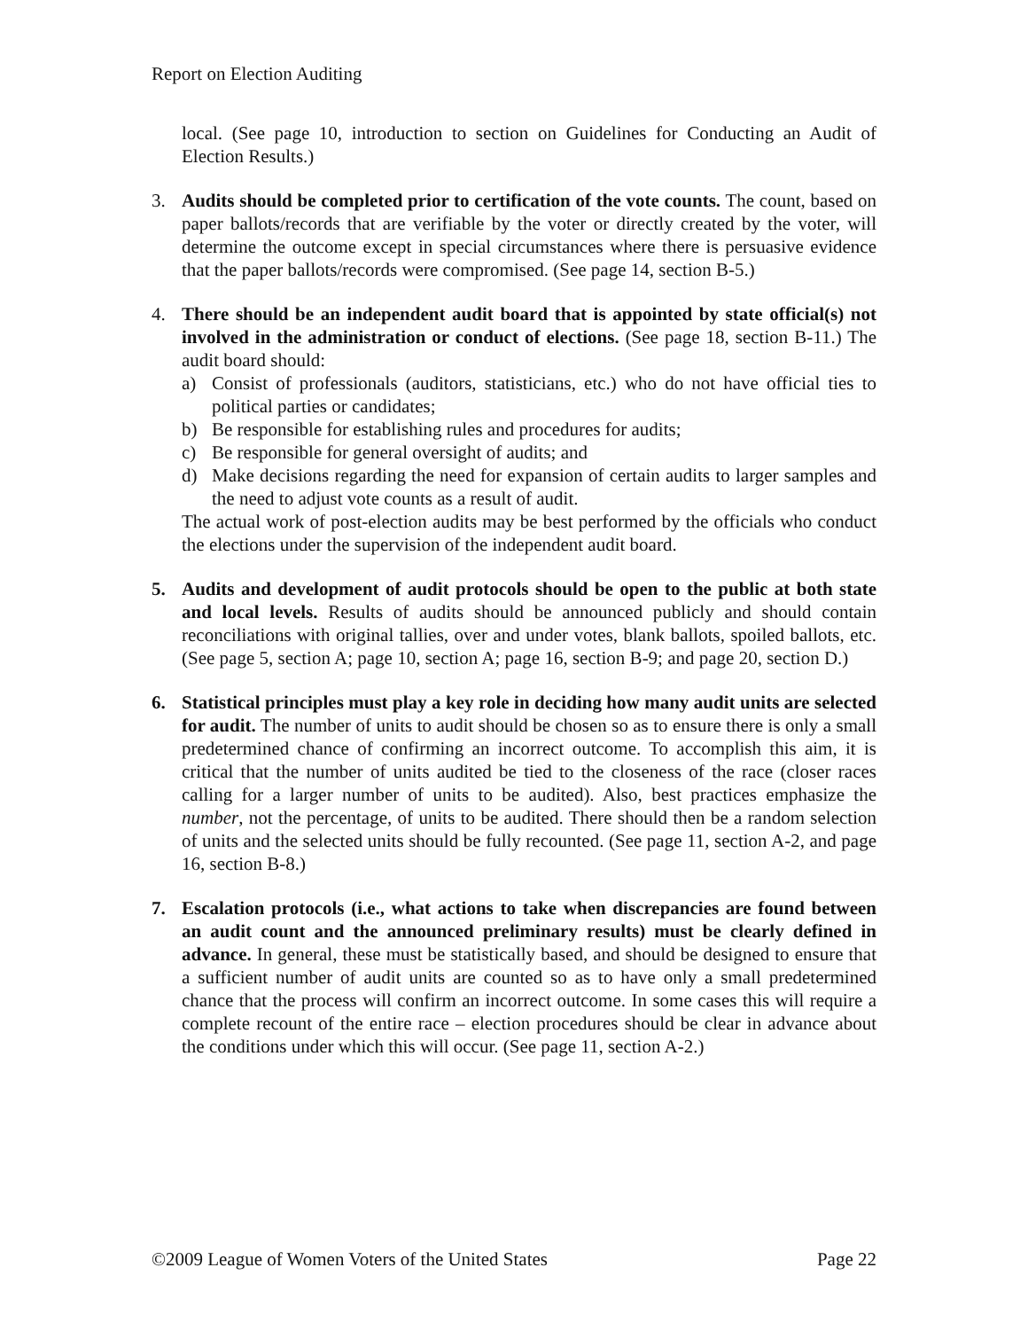Report on Election Auditing
local. (See page 10, introduction to section on Guidelines for Conducting an Audit of Election Results.)
3. Audits should be completed prior to certification of the vote counts. The count, based on paper ballots/records that are verifiable by the voter or directly created by the voter, will determine the outcome except in special circumstances where there is persuasive evidence that the paper ballots/records were compromised. (See page 14, section B-5.)
4. There should be an independent audit board that is appointed by state official(s) not involved in the administration or conduct of elections. (See page 18, section B-11.) The audit board should:
a) Consist of professionals (auditors, statisticians, etc.) who do not have official ties to political parties or candidates;
b) Be responsible for establishing rules and procedures for audits;
c) Be responsible for general oversight of audits; and
d) Make decisions regarding the need for expansion of certain audits to larger samples and the need to adjust vote counts as a result of audit.
The actual work of post-election audits may be best performed by the officials who conduct the elections under the supervision of the independent audit board.
5. Audits and development of audit protocols should be open to the public at both state and local levels. Results of audits should be announced publicly and should contain reconciliations with original tallies, over and under votes, blank ballots, spoiled ballots, etc. (See page 5, section A; page 10, section A; page 16, section B-9; and page 20, section D.)
6. Statistical principles must play a key role in deciding how many audit units are selected for audit. The number of units to audit should be chosen so as to ensure there is only a small predetermined chance of confirming an incorrect outcome. To accomplish this aim, it is critical that the number of units audited be tied to the closeness of the race (closer races calling for a larger number of units to be audited). Also, best practices emphasize the number, not the percentage, of units to be audited. There should then be a random selection of units and the selected units should be fully recounted. (See page 11, section A-2, and page 16, section B-8.)
7. Escalation protocols (i.e., what actions to take when discrepancies are found between an audit count and the announced preliminary results) must be clearly defined in advance. In general, these must be statistically based, and should be designed to ensure that a sufficient number of audit units are counted so as to have only a small predetermined chance that the process will confirm an incorrect outcome. In some cases this will require a complete recount of the entire race – election procedures should be clear in advance about the conditions under which this will occur. (See page 11, section A-2.)
©2009 League of Women Voters of the United States Page 22